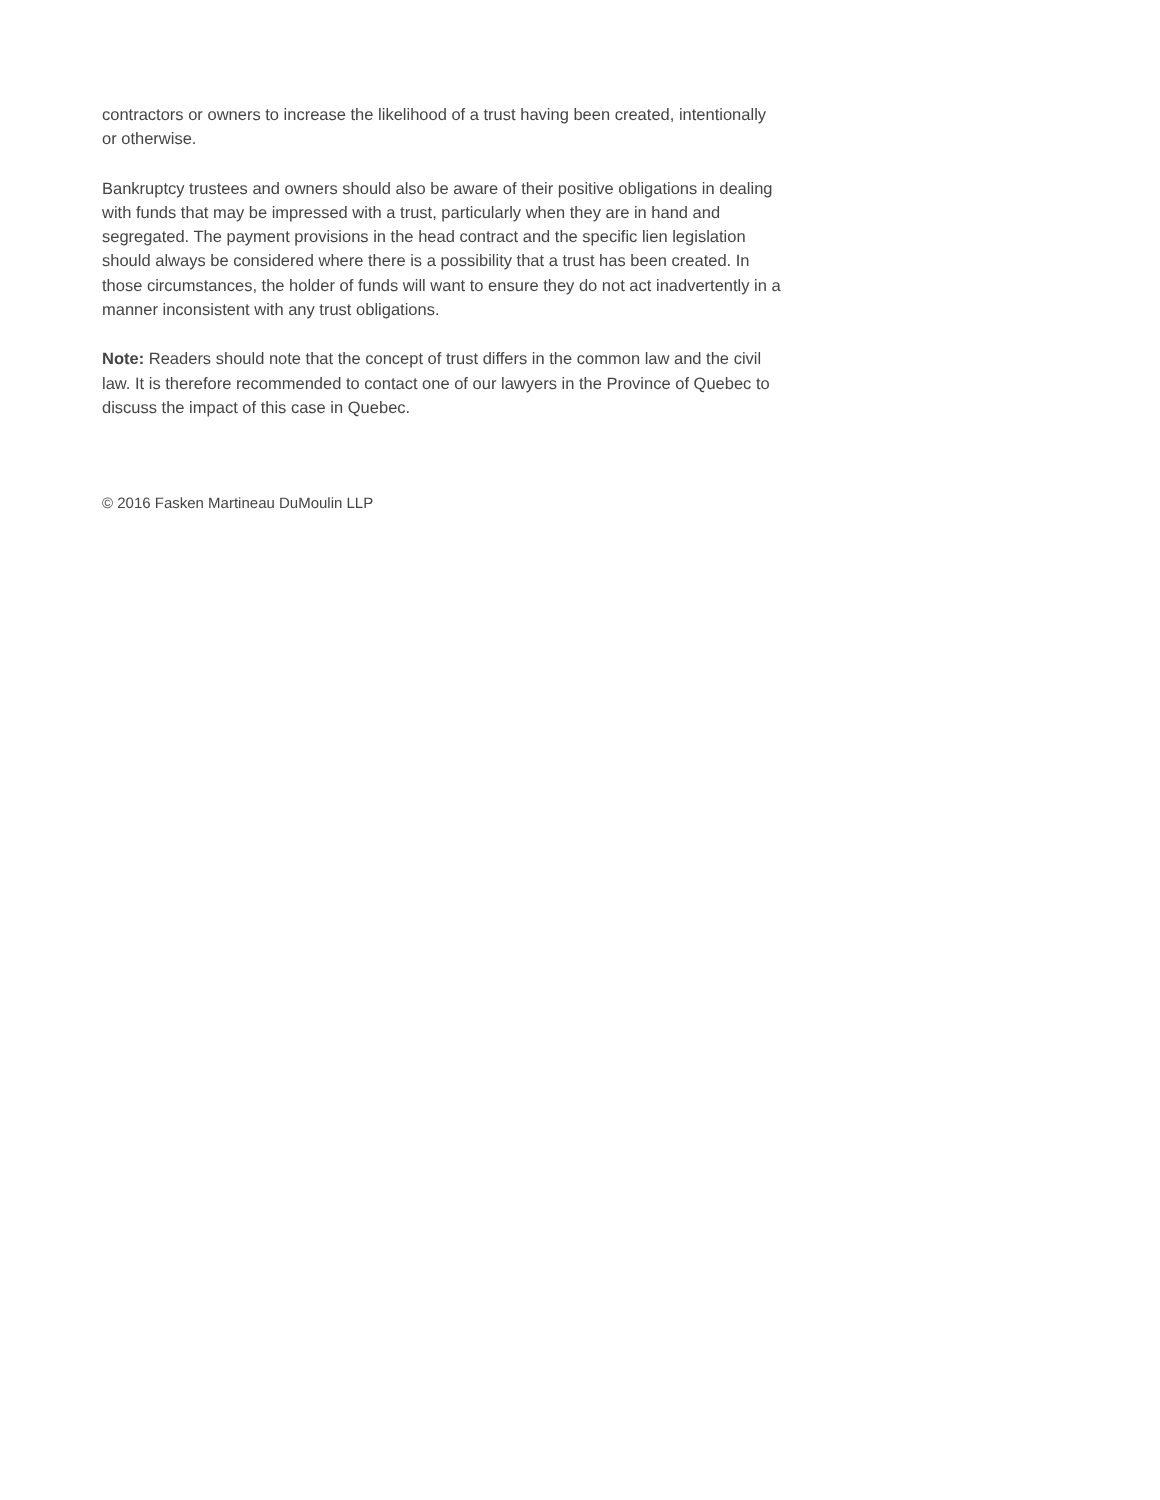contractors or owners to increase the likelihood of a trust having been created, intentionally or otherwise.
Bankruptcy trustees and owners should also be aware of their positive obligations in dealing with funds that may be impressed with a trust, particularly when they are in hand and segregated. The payment provisions in the head contract and the specific lien legislation should always be considered where there is a possibility that a trust has been created. In those circumstances, the holder of funds will want to ensure they do not act inadvertently in a manner inconsistent with any trust obligations.
Note: Readers should note that the concept of trust differs in the common law and the civil law. It is therefore recommended to contact one of our lawyers in the Province of Quebec to discuss the impact of this case in Quebec.
© 2016 Fasken Martineau DuMoulin LLP